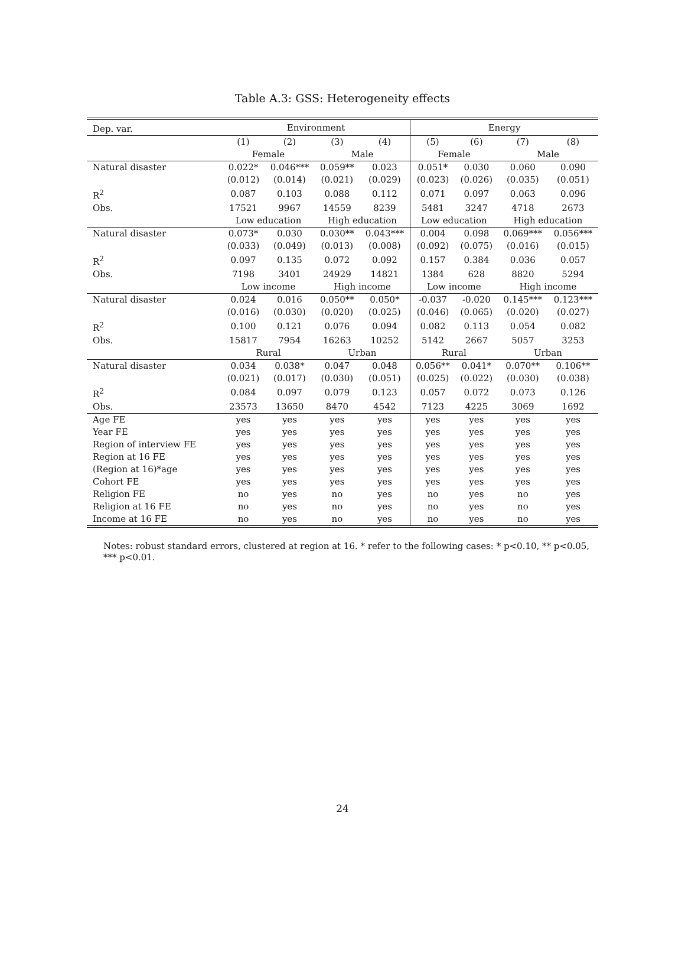Table A.3: GSS: Heterogeneity effects
| Dep. var. | Environment | | | | Energy | | | |
| | (1) | (2) | (3) | (4) | (5) | (6) | (7) | (8) |
| | Female | | Male | | Female | | Male | |
| Natural disaster | 0.022* | 0.046*** | 0.059** | 0.023 | 0.051* | 0.030 | 0.060 | 0.090 |
| | (0.012) | (0.014) | (0.021) | (0.029) | (0.023) | (0.026) | (0.035) | (0.051) |
| R<sup>2</sup> | 0.087 | 0.103 | 0.088 | 0.112 | 0.071 | 0.097 | 0.063 | 0.096 |
| Obs. | 17521 | 9967 | 14559 | 8239 | 5481 | 3247 | 4718 | 2673 |
| | Low education | | High education | | Low education | | High education | |
| Natural disaster | 0.073* | 0.030 | 0.030** | 0.043*** | 0.004 | 0.098 | 0.069*** | 0.056*** |
| | (0.033) | (0.049) | (0.013) | (0.008) | (0.092) | (0.075) | (0.016) | (0.015) |
| R<sup>2</sup> | 0.097 | 0.135 | 0.072 | 0.092 | 0.157 | 0.384 | 0.036 | 0.057 |
| Obs. | 7198 | 3401 | 24929 | 14821 | 1384 | 628 | 8820 | 5294 |
| | Low income | | High income | | Low income | | High income | |
| Natural disaster | 0.024 | 0.016 | 0.050** | 0.050* | -0.037 | -0.020 | 0.145*** | 0.123*** |
| | (0.016) | (0.030) | (0.020) | (0.025) | (0.046) | (0.065) | (0.020) | (0.027) |
| R<sup>2</sup> | 0.100 | 0.121 | 0.076 | 0.094 | 0.082 | 0.113 | 0.054 | 0.082 |
| Obs. | 15817 | 7954 | 16263 | 10252 | 5142 | 2667 | 5057 | 3253 |
| | Rural | | Urban | | Rural | | Urban | |
| Natural disaster | 0.034 | 0.038* | 0.047 | 0.048 | 0.056** | 0.041* | 0.070** | 0.106** |
| | (0.021) | (0.017) | (0.030) | (0.051) | (0.025) | (0.022) | (0.030) | (0.038) |
| R<sup>2</sup> | 0.084 | 0.097 | 0.079 | 0.123 | 0.057 | 0.072 | 0.073 | 0.126 |
| Obs. | 23573 | 13650 | 8470 | 4542 | 7123 | 4225 | 3069 | 1692 |
| Age FE | yes | yes | yes | yes | yes | yes | yes | yes |
| Year FE | yes | yes | yes | yes | yes | yes | yes | yes |
| Region of interview FE | yes | yes | yes | yes | yes | yes | yes | yes |
| Region at 16 FE | yes | yes | yes | yes | yes | yes | yes | yes |
| (Region at 16)*age | yes | yes | yes | yes | yes | yes | yes | yes |
| Cohort FE | yes | yes | yes | yes | yes | yes | yes | yes |
| Religion FE | no | yes | no | yes | no | yes | no | yes |
| Religion at 16 FE | no | yes | no | yes | no | yes | no | yes |
| Income at 16 FE | no | yes | no | yes | no | yes | no | yes |
Notes: robust standard errors, clustered at region at 16. * refer to the following cases: * p<0.10, ** p<0.05, *** p<0.01.
24